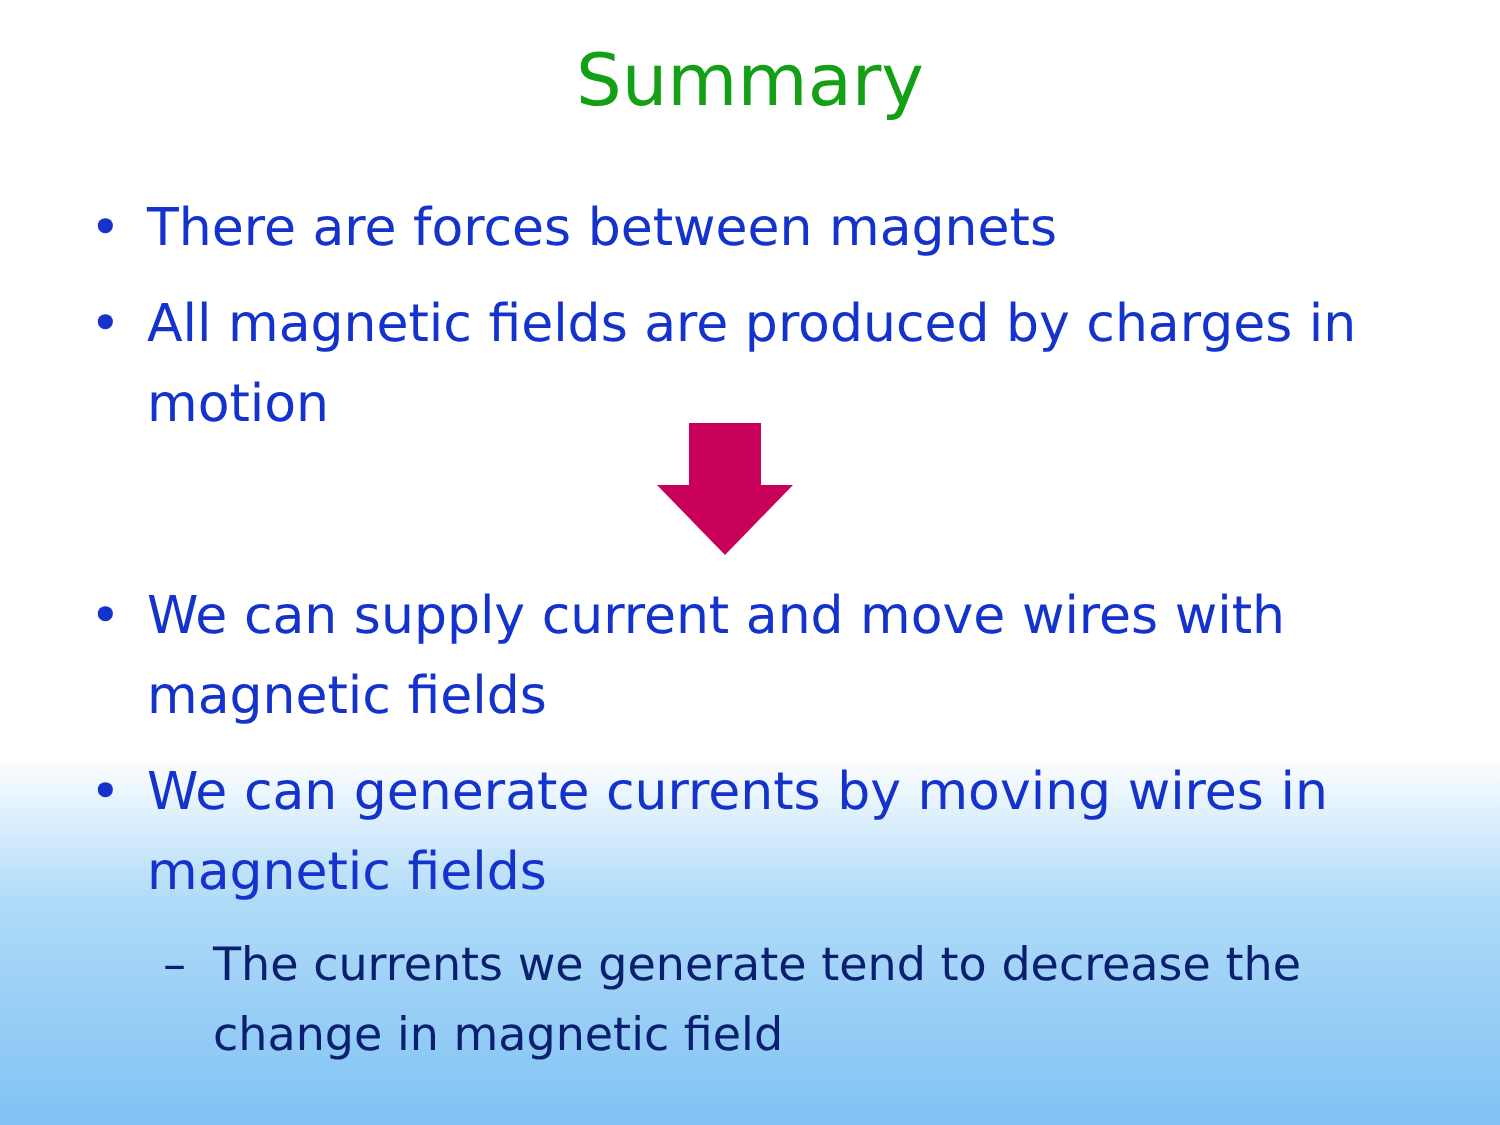Summary
• There are forces between magnets
• All magnetic fields are produced by charges in motion
• We can supply current and move wires with magnetic fields
• We can generate currents by moving wires in magnetic fields
– The currents we generate tend to decrease the change in magnetic field